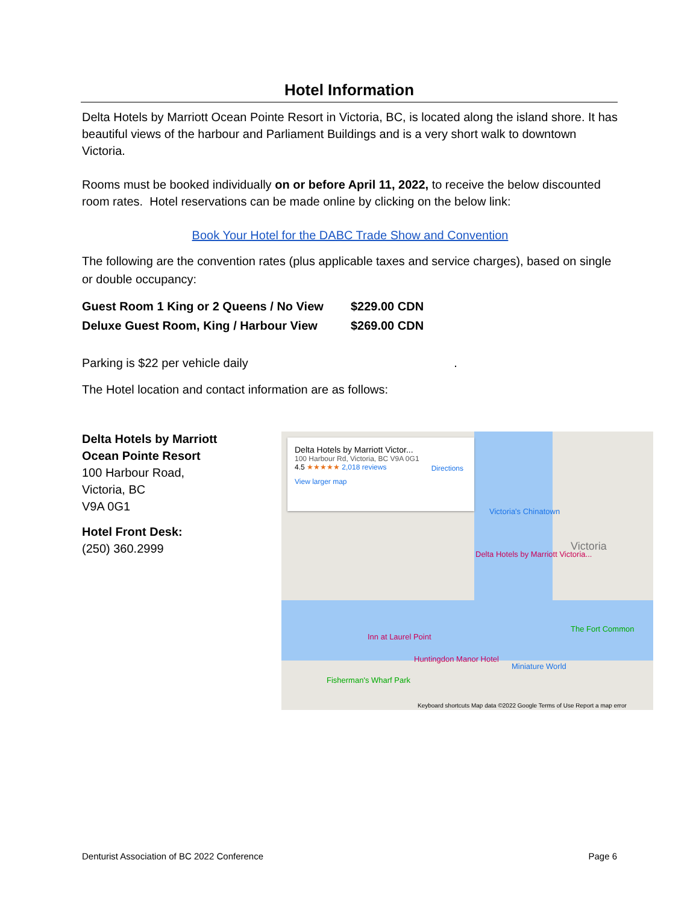Hotel Information
Delta Hotels by Marriott Ocean Pointe Resort in Victoria, BC, is located along the island shore. It has beautiful views of the harbour and Parliament Buildings and is a very short walk to downtown Victoria.
Rooms must be booked individually on or before April 11, 2022, to receive the below discounted room rates. Hotel reservations can be made online by clicking on the below link:
Book Your Hotel for the DABC Trade Show and Convention
The following are the convention rates (plus applicable taxes and service charges), based on single or double occupancy:
| Guest Room 1 King or 2 Queens / No View | $229.00 CDN |
| Deluxe Guest Room, King / Harbour View | $269.00 CDN |
Parking is $22 per vehicle daily .
The Hotel location and contact information are as follows:
Delta Hotels by Marriott
Ocean Pointe Resort
100 Harbour Road,
Victoria, BC
V9A 0G1
Hotel Front Desk:
(250) 360.2999
Delta Hotels by Marriott Victor...
100 Harbour Rd, Victoria, BC V9A 0G1
4.5 ★★★★★ 2,018 reviews
View larger map
Directions
Delta Hotels by Marriott Victoria...
Victoria's Chinatown
Victoria
Inn at Laurel Point
Huntingdon Manor Hotel
Miniature World
The Fort Common
Fisherman's Wharf Park
Keyboard shortcuts Map data ©2022 Google Terms of Use Report a map error
Denturist Association of BC 2022 Conference Page 6